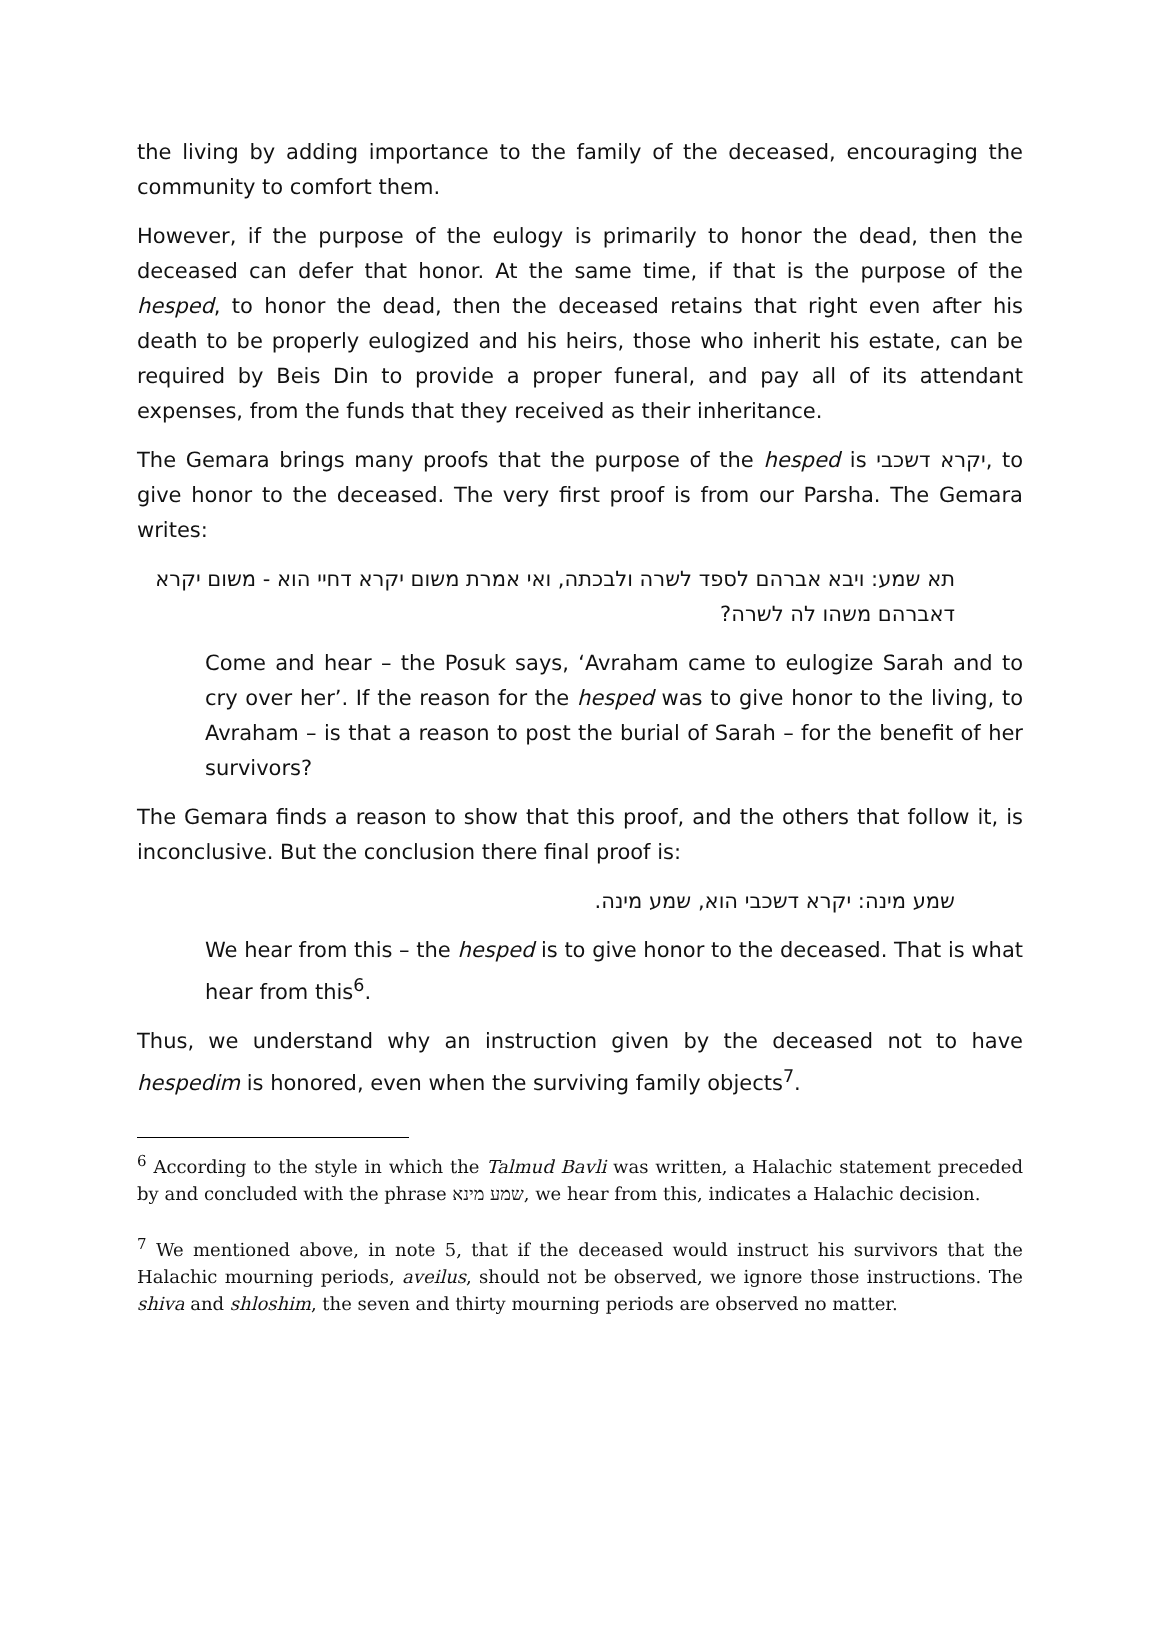the living by adding importance to the family of the deceased, encouraging the community to comfort them.
However, if the purpose of the eulogy is primarily to honor the dead, then the deceased can defer that honor. At the same time, if that is the purpose of the hesped, to honor the dead, then the deceased retains that right even after his death to be properly eulogized and his heirs, those who inherit his estate, can be required by Beis Din to provide a proper funeral, and pay all of its attendant expenses, from the funds that they received as their inheritance.
The Gemara brings many proofs that the purpose of the hesped is יקרא דשכבי, to give honor to the deceased. The very first proof is from our Parsha. The Gemara writes:
תא שמע: ויבא אברהם לספד לשרה ולבכתה, ואי אמרת משום יקרא דחיי הוא - משום יקרא דאברהם משהו לה לשרה?
Come and hear – the Posuk says, ‘Avraham came to eulogize Sarah and to cry over her’. If the reason for the hesped was to give honor to the living, to Avraham – is that a reason to post the burial of Sarah – for the benefit of her survivors?
The Gemara finds a reason to show that this proof, and the others that follow it, is inconclusive. But the conclusion there final proof is:
שמע מינה: יקרא דשכבי הוא, שמע מינה.
We hear from this – the hesped is to give honor to the deceased. That is what hear from this<sup>6</sup>.
Thus, we understand why an instruction given by the deceased not to have hespedim is honored, even when the surviving family objects<sup>7</sup>.
<sup>6</sup> According to the style in which the Talmud Bavli was written, a Halachic statement preceded by and concluded with the phrase שמע מינא, we hear from this, indicates a Halachic decision.
<sup>7</sup> We mentioned above, in note 5, that if the deceased would instruct his survivors that the Halachic mourning periods, aveilus, should not be observed, we ignore those instructions. The shiva and shloshim, the seven and thirty mourning periods are observed no matter.